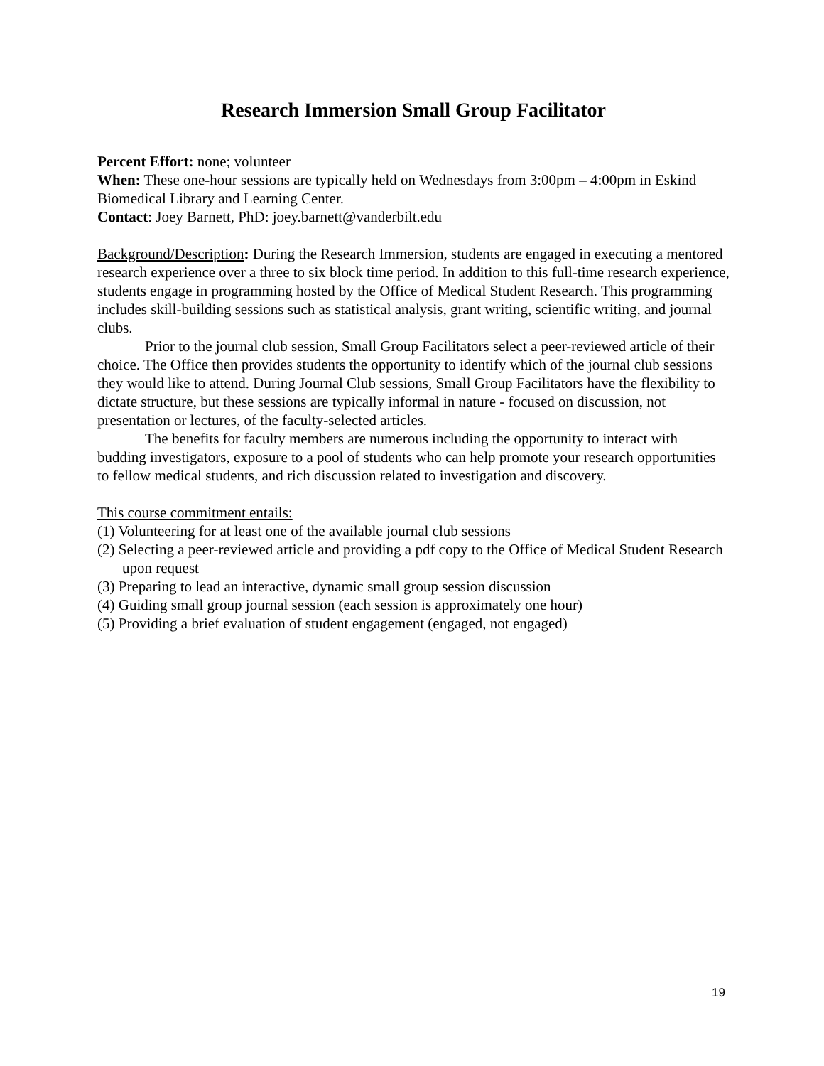Research Immersion Small Group Facilitator
Percent Effort: none; volunteer
When: These one-hour sessions are typically held on Wednesdays from 3:00pm – 4:00pm in Eskind Biomedical Library and Learning Center.
Contact: Joey Barnett, PhD: joey.barnett@vanderbilt.edu
Background/Description: During the Research Immersion, students are engaged in executing a mentored research experience over a three to six block time period. In addition to this full-time research experience, students engage in programming hosted by the Office of Medical Student Research. This programming includes skill-building sessions such as statistical analysis, grant writing, scientific writing, and journal clubs.
Prior to the journal club session, Small Group Facilitators select a peer-reviewed article of their choice. The Office then provides students the opportunity to identify which of the journal club sessions they would like to attend. During Journal Club sessions, Small Group Facilitators have the flexibility to dictate structure, but these sessions are typically informal in nature - focused on discussion, not presentation or lectures, of the faculty-selected articles.
The benefits for faculty members are numerous including the opportunity to interact with budding investigators, exposure to a pool of students who can help promote your research opportunities to fellow medical students, and rich discussion related to investigation and discovery.
This course commitment entails:
(1) Volunteering for at least one of the available journal club sessions
(2) Selecting a peer-reviewed article and providing a pdf copy to the Office of Medical Student Research upon request
(3) Preparing to lead an interactive, dynamic small group session discussion
(4) Guiding small group journal session (each session is approximately one hour)
(5) Providing a brief evaluation of student engagement (engaged, not engaged)
19